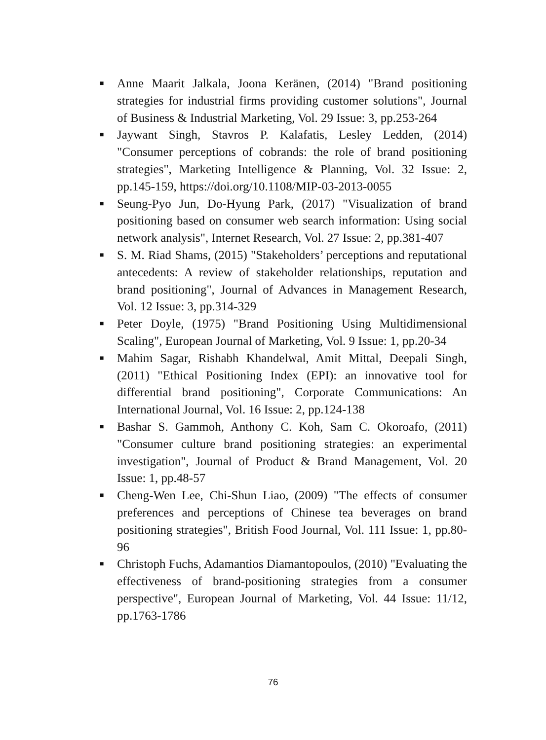■ Anne Maarit Jalkala, Joona Keränen, (2014) "Brand positioning strategies for industrial firms providing customer solutions", Journal of Business & Industrial Marketing, Vol. 29 Issue: 3, pp.253-264
■ Jaywant Singh, Stavros P. Kalafatis, Lesley Ledden, (2014) "Consumer perceptions of cobrands: the role of brand positioning strategies", Marketing Intelligence & Planning, Vol. 32 Issue: 2, pp.145-159, https://doi.org/10.1108/MIP-03-2013-0055
■ Seung-Pyo Jun, Do-Hyung Park, (2017) "Visualization of brand positioning based on consumer web search information: Using social network analysis", Internet Research, Vol. 27 Issue: 2, pp.381-407
■ S. M. Riad Shams, (2015) "Stakeholders’ perceptions and reputational antecedents: A review of stakeholder relationships, reputation and brand positioning", Journal of Advances in Management Research, Vol. 12 Issue: 3, pp.314-329
■ Peter Doyle, (1975) "Brand Positioning Using Multidimensional Scaling", European Journal of Marketing, Vol. 9 Issue: 1, pp.20-34
■ Mahim Sagar, Rishabh Khandelwal, Amit Mittal, Deepali Singh, (2011) "Ethical Positioning Index (EPI): an innovative tool for differential brand positioning", Corporate Communications: An International Journal, Vol. 16 Issue: 2, pp.124-138
■ Bashar S. Gammoh, Anthony C. Koh, Sam C. Okoroafo, (2011) "Consumer culture brand positioning strategies: an experimental investigation", Journal of Product & Brand Management, Vol. 20 Issue: 1, pp.48-57
■ Cheng‐Wen Lee, Chi‐Shun Liao, (2009) "The effects of consumer preferences and perceptions of Chinese tea beverages on brand positioning strategies", British Food Journal, Vol. 111 Issue: 1, pp.80-96
■ Christoph Fuchs, Adamantios Diamantopoulos, (2010) "Evaluating the effectiveness of brand‐positioning strategies from a consumer perspective", European Journal of Marketing, Vol. 44 Issue: 11/12, pp.1763-1786
76